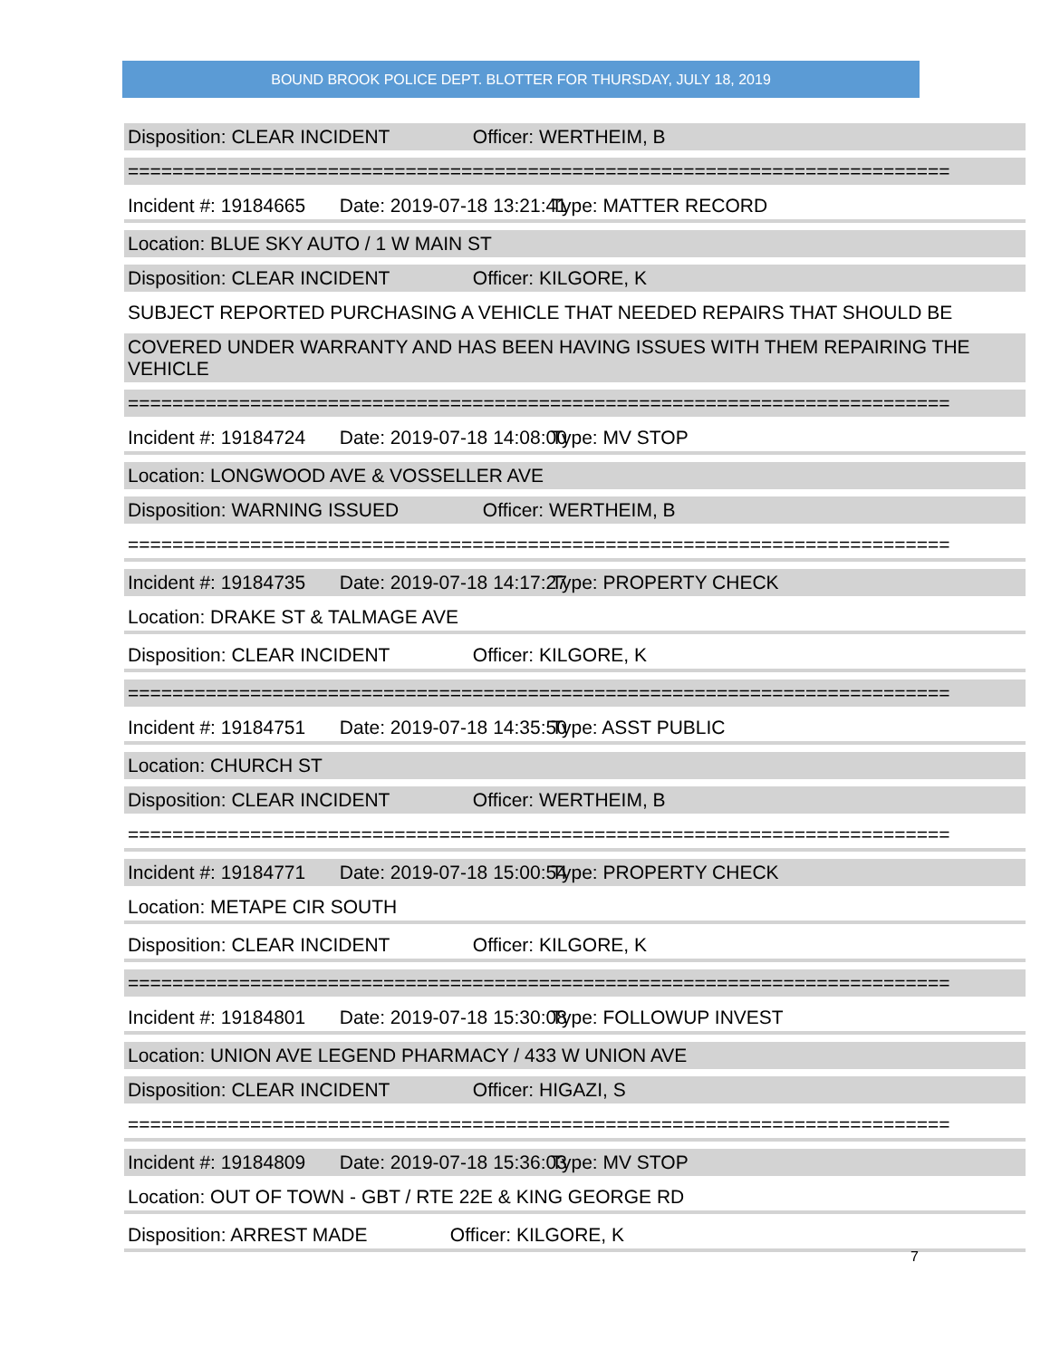BOUND BROOK POLICE DEPT. BLOTTER FOR THURSDAY, JULY 18, 2019
Disposition: CLEAR INCIDENT Officer: WERTHEIM, B
==========================================================================
Incident #: 19184665 Date: 2019-07-18 13:21:41 Type: MATTER RECORD
Location: BLUE SKY AUTO / 1 W MAIN ST
Disposition: CLEAR INCIDENT Officer: KILGORE, K
SUBJECT REPORTED PURCHASING A VEHICLE THAT NEEDED REPAIRS THAT SHOULD BE
COVERED UNDER WARRANTY AND HAS BEEN HAVING ISSUES WITH THEM REPAIRING THE VEHICLE
==========================================================================
Incident #: 19184724 Date: 2019-07-18 14:08:00 Type: MV STOP
Location: LONGWOOD AVE & VOSSELLER AVE
Disposition: WARNING ISSUED Officer: WERTHEIM, B
==========================================================================
Incident #: 19184735 Date: 2019-07-18 14:17:27 Type: PROPERTY CHECK
Location: DRAKE ST & TALMAGE AVE
Disposition: CLEAR INCIDENT Officer: KILGORE, K
==========================================================================
Incident #: 19184751 Date: 2019-07-18 14:35:50 Type: ASST PUBLIC
Location: CHURCH ST
Disposition: CLEAR INCIDENT Officer: WERTHEIM, B
==========================================================================
Incident #: 19184771 Date: 2019-07-18 15:00:54 Type: PROPERTY CHECK
Location: METAPE CIR SOUTH
Disposition: CLEAR INCIDENT Officer: KILGORE, K
==========================================================================
Incident #: 19184801 Date: 2019-07-18 15:30:08 Type: FOLLOWUP INVEST
Location: UNION AVE LEGEND PHARMACY / 433 W UNION AVE
Disposition: CLEAR INCIDENT Officer: HIGAZI, S
==========================================================================
Incident #: 19184809 Date: 2019-07-18 15:36:03 Type: MV STOP
Location: OUT OF TOWN - GBT / RTE 22E & KING GEORGE RD
Disposition: ARREST MADE Officer: KILGORE, K
7